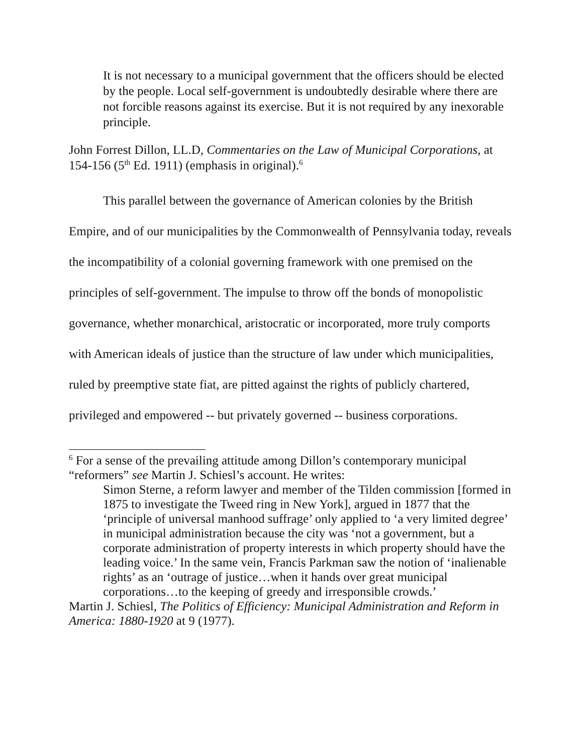It is not necessary to a municipal government that the officers should be elected by the people. Local self-government is undoubtedly desirable where there are not forcible reasons against its exercise. But it is not required by any inexorable principle.
John Forrest Dillon, LL.D, Commentaries on the Law of Municipal Corporations, at 154-156 (5<sup>th</sup> Ed. 1911) (emphasis in original).<sup>6</sup>
This parallel between the governance of American colonies by the British Empire, and of our municipalities by the Commonwealth of Pennsylvania today, reveals the incompatibility of a colonial governing framework with one premised on the principles of self-government. The impulse to throw off the bonds of monopolistic governance, whether monarchical, aristocratic or incorporated, more truly comports with American ideals of justice than the structure of law under which municipalities, ruled by preemptive state fiat, are pitted against the rights of publicly chartered, privileged and empowered -- but privately governed -- business corporations.
<sup>6</sup> For a sense of the prevailing attitude among Dillon’s contemporary municipal “reformers” see Martin J. Schiesl’s account. He writes:
Simon Sterne, a reform lawyer and member of the Tilden commission [formed in 1875 to investigate the Tweed ring in New York], argued in 1877 that the ‘principle of universal manhood suffrage’ only applied to ‘a very limited degree’ in municipal administration because the city was ‘not a government, but a corporate administration of property interests in which property should have the leading voice.’ In the same vein, Francis Parkman saw the notion of ‘inalienable rights’ as an ‘outrage of justice…when it hands over great municipal corporations…to the keeping of greedy and irresponsible crowds.’
Martin J. Schiesl, The Politics of Efficiency: Municipal Administration and Reform in America: 1880-1920 at 9 (1977).